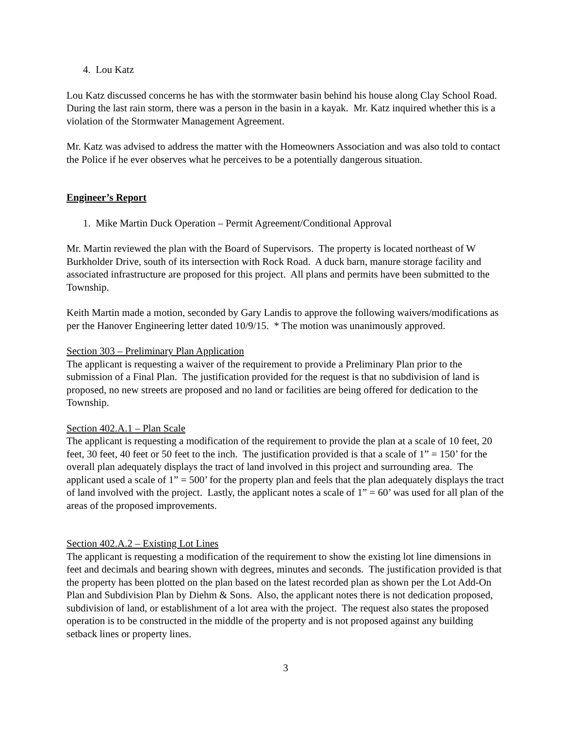4. Lou Katz
Lou Katz discussed concerns he has with the stormwater basin behind his house along Clay School Road. During the last rain storm, there was a person in the basin in a kayak. Mr. Katz inquired whether this is a violation of the Stormwater Management Agreement.
Mr. Katz was advised to address the matter with the Homeowners Association and was also told to contact the Police if he ever observes what he perceives to be a potentially dangerous situation.
Engineer’s Report
1. Mike Martin Duck Operation – Permit Agreement/Conditional Approval
Mr. Martin reviewed the plan with the Board of Supervisors. The property is located northeast of W Burkholder Drive, south of its intersection with Rock Road. A duck barn, manure storage facility and associated infrastructure are proposed for this project. All plans and permits have been submitted to the Township.
Keith Martin made a motion, seconded by Gary Landis to approve the following waivers/modifications as per the Hanover Engineering letter dated 10/9/15. * The motion was unanimously approved.
Section 303 – Preliminary Plan Application
The applicant is requesting a waiver of the requirement to provide a Preliminary Plan prior to the submission of a Final Plan. The justification provided for the request is that no subdivision of land is proposed, no new streets are proposed and no land or facilities are being offered for dedication to the Township.
Section 402.A.1 – Plan Scale
The applicant is requesting a modification of the requirement to provide the plan at a scale of 10 feet, 20 feet, 30 feet, 40 feet or 50 feet to the inch. The justification provided is that a scale of 1” = 150’ for the overall plan adequately displays the tract of land involved in this project and surrounding area. The applicant used a scale of 1” = 500’ for the property plan and feels that the plan adequately displays the tract of land involved with the project. Lastly, the applicant notes a scale of 1” = 60’ was used for all plan of the areas of the proposed improvements.
Section 402.A.2 – Existing Lot Lines
The applicant is requesting a modification of the requirement to show the existing lot line dimensions in feet and decimals and bearing shown with degrees, minutes and seconds. The justification provided is that the property has been plotted on the plan based on the latest recorded plan as shown per the Lot Add-On Plan and Subdivision Plan by Diehm & Sons. Also, the applicant notes there is not dedication proposed, subdivision of land, or establishment of a lot area with the project. The request also states the proposed operation is to be constructed in the middle of the property and is not proposed against any building setback lines or property lines.
3